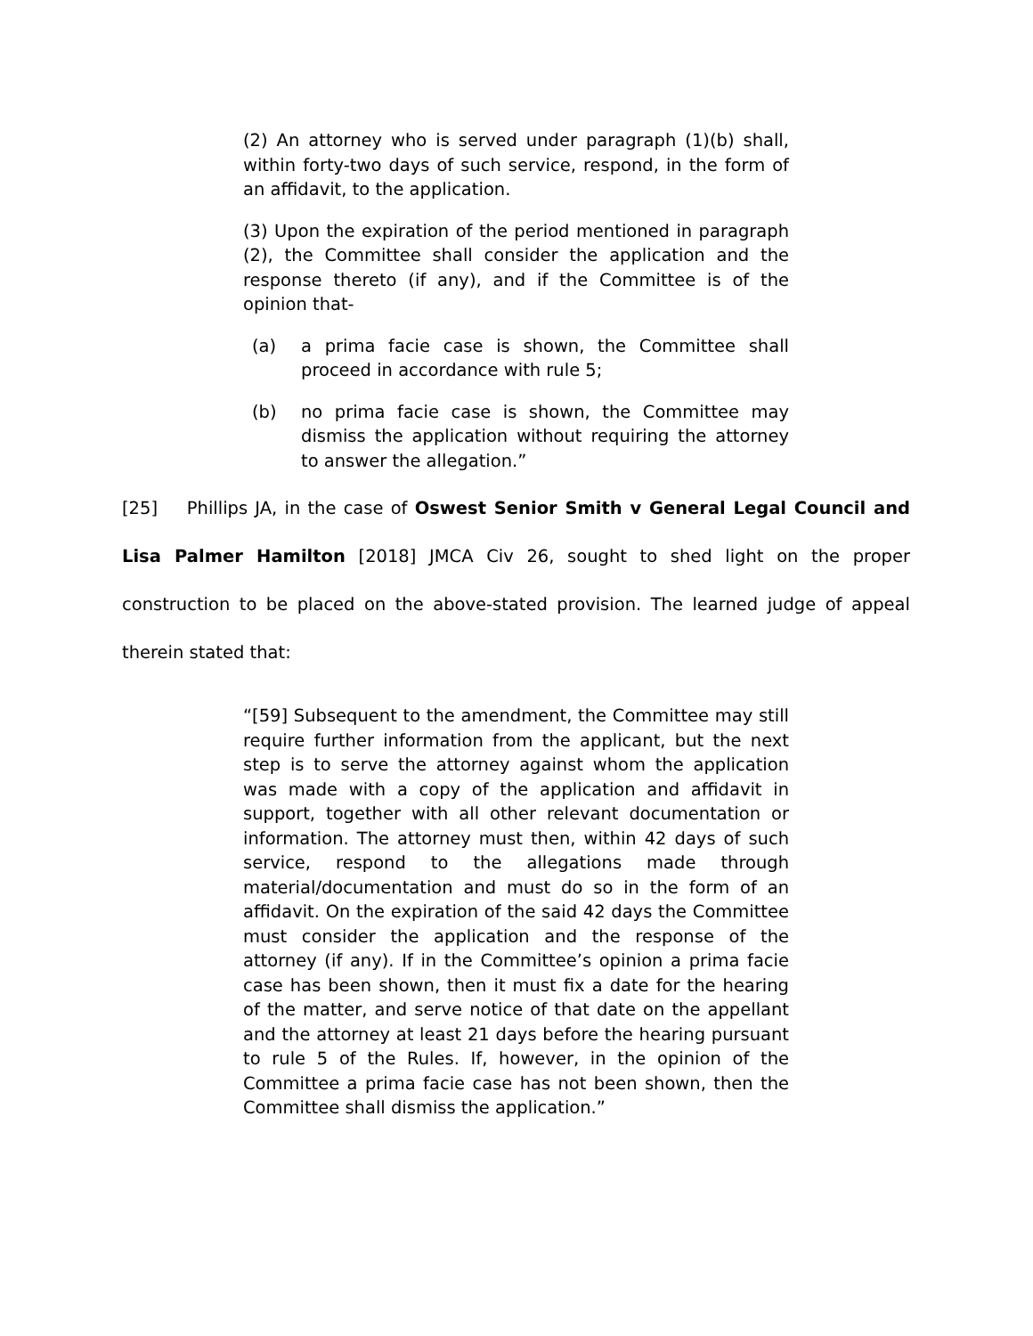(2) An attorney who is served under paragraph (1)(b) shall, within forty-two days of such service, respond, in the form of an affidavit, to the application.
(3) Upon the expiration of the period mentioned in paragraph (2), the Committee shall consider the application and the response thereto (if any), and if the Committee is of the opinion that-
(a) a prima facie case is shown, the Committee shall proceed in accordance with rule 5;
(b) no prima facie case is shown, the Committee may dismiss the application without requiring the attorney to answer the allegation.”
[25] Phillips JA, in the case of Oswest Senior Smith v General Legal Council and Lisa Palmer Hamilton [2018] JMCA Civ 26, sought to shed light on the proper construction to be placed on the above-stated provision. The learned judge of appeal therein stated that:
“[59] Subsequent to the amendment, the Committee may still require further information from the applicant, but the next step is to serve the attorney against whom the application was made with a copy of the application and affidavit in support, together with all other relevant documentation or information. The attorney must then, within 42 days of such service, respond to the allegations made through material/documentation and must do so in the form of an affidavit. On the expiration of the said 42 days the Committee must consider the application and the response of the attorney (if any). If in the Committee’s opinion a prima facie case has been shown, then it must fix a date for the hearing of the matter, and serve notice of that date on the appellant and the attorney at least 21 days before the hearing pursuant to rule 5 of the Rules. If, however, in the opinion of the Committee a prima facie case has not been shown, then the Committee shall dismiss the application.”